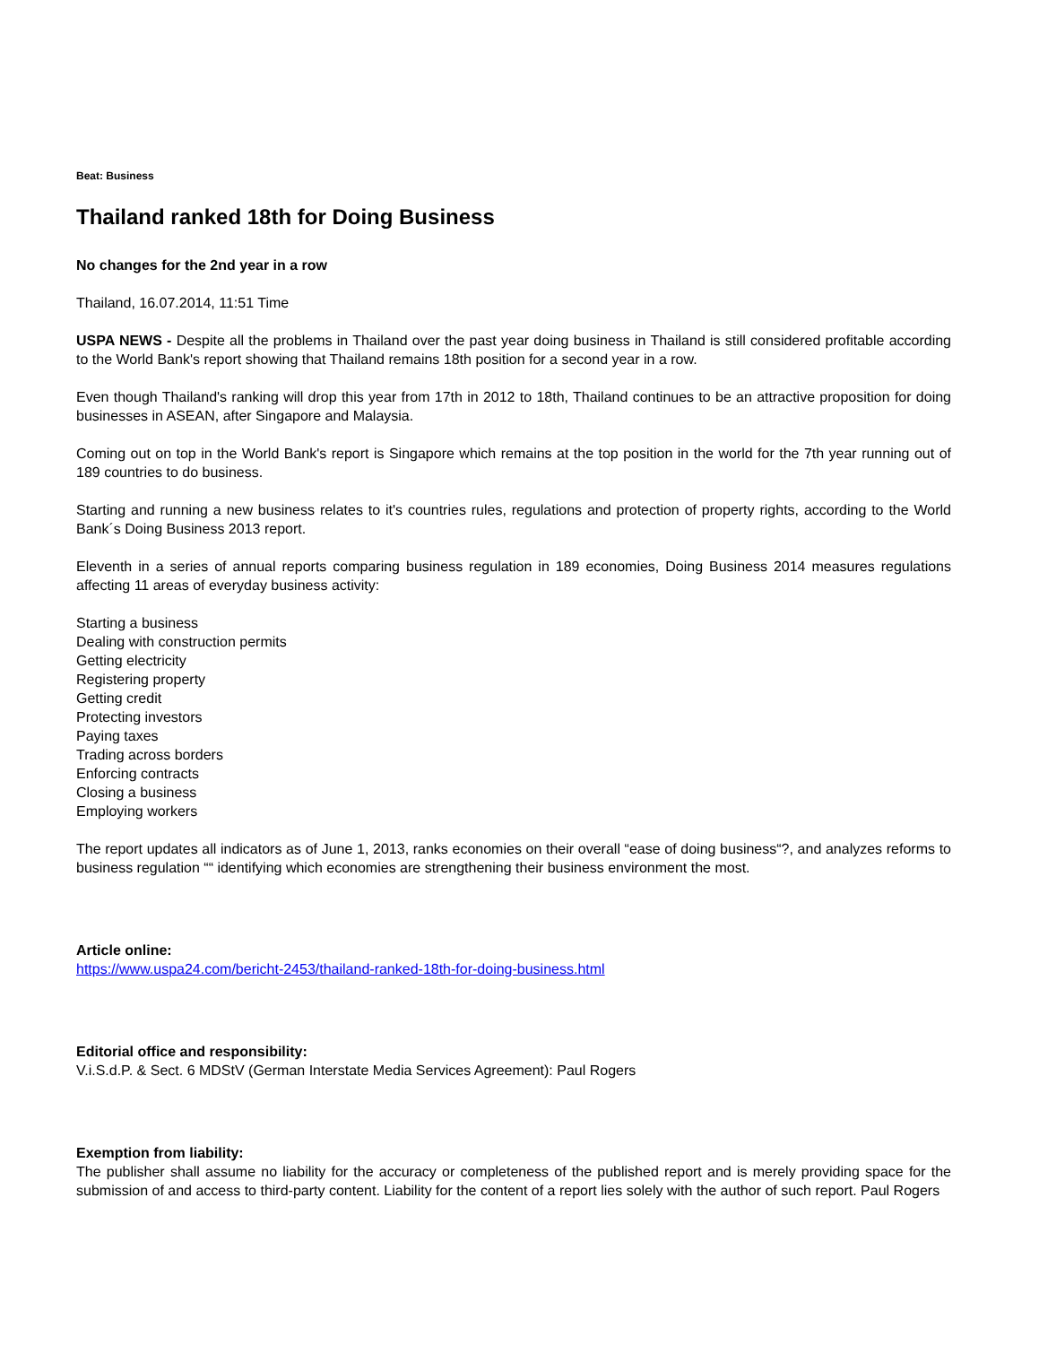Beat: Business
Thailand ranked 18th for Doing Business
No changes for the 2nd year in a row
Thailand, 16.07.2014, 11:51 Time
USPA NEWS - Despite all the problems in Thailand over the past year doing business in Thailand is still considered profitable according to the World Bank's report showing that Thailand remains 18th position for a second year in a row.
Even though Thailand's ranking will drop this year from 17th in 2012 to 18th, Thailand continues to be an attractive proposition for doing businesses in ASEAN, after Singapore and Malaysia.
Coming out on top in the World Bank's report is Singapore which remains at the top position in the world for the 7th year running out of 189 countries to do business.
Starting and running a new business relates to it's countries rules, regulations and protection of property rights, according to the World Bank´s Doing Business 2013 report.
Eleventh in a series of annual reports comparing business regulation in 189 economies, Doing Business 2014 measures regulations affecting 11 areas of everyday business activity:
Starting a business
Dealing with construction permits
Getting electricity
Registering property
Getting credit
Protecting investors
Paying taxes
Trading across borders
Enforcing contracts
Closing a business
Employing workers
The report updates all indicators as of June 1, 2013, ranks economies on their overall “ease of doing business“?, and analyzes reforms to business regulation ““ identifying which economies are strengthening their business environment the most.
Article online:
https://www.uspa24.com/bericht-2453/thailand-ranked-18th-for-doing-business.html
Editorial office and responsibility:
V.i.S.d.P. & Sect. 6 MDStV (German Interstate Media Services Agreement): Paul Rogers
Exemption from liability:
The publisher shall assume no liability for the accuracy or completeness of the published report and is merely providing space for the submission of and access to third-party content. Liability for the content of a report lies solely with the author of such report. Paul Rogers